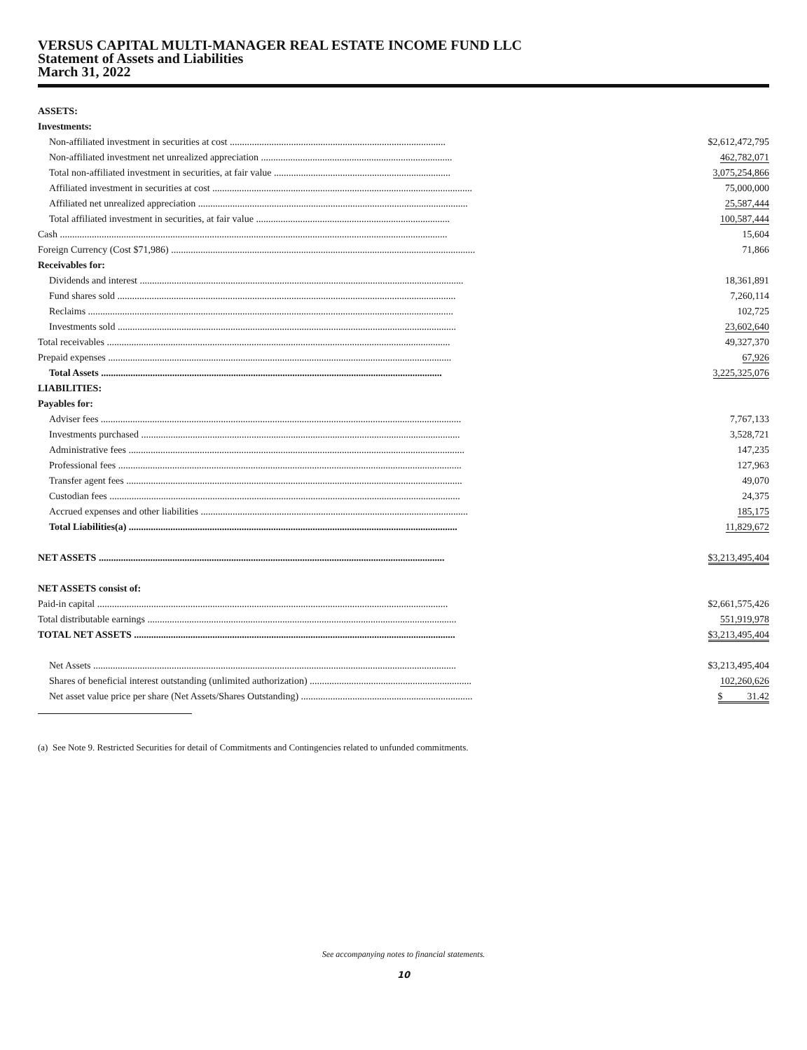VERSUS CAPITAL MULTI-MANAGER REAL ESTATE INCOME FUND LLC
Statement of Assets and Liabilities
March 31, 2022
| ASSETS: | |
| Investments: | |
| Non-affiliated investment in securities at cost ........................................................................................ | $2,612,472,795 |
| Non-affiliated investment net unrealized appreciation .............................................................................. | 462,782,071 |
| Total non-affiliated investment in securities, at fair value ........................................................................ | 3,075,254,866 |
| Affiliated investment in securities at cost .......................................................................................................... | 75,000,000 |
| Affiliated net unrealized appreciation .............................................................................................................. | 25,587,444 |
| Total affiliated investment in securities, at fair value ............................................................................... | 100,587,444 |
| Cash .............................................................................................................................................................. | 15,604 |
| Foreign Currency (Cost $71,986) ............................................................................................................................ | 71,866 |
| Receivables for: | |
| Dividends and interest .................................................................................................................................... | 18,361,891 |
| Fund shares sold .......................................................................................................................................... | 7,260,114 |
| Reclaims ..................................................................................................................................................... | 102,725 |
| Investments sold .......................................................................................................................................... | 23,602,640 |
| Total receivables ............................................................................................................................................ | 49,327,370 |
| Prepaid expenses ............................................................................................................................................ | 67,926 |
| Total Assets ........................................................................................................................................... | 3,225,325,076 |
| LIABILITIES: | |
| Payables for: | |
| Adviser fees ................................................................................................................................................... | 7,767,133 |
| Investments purchased .................................................................................................................................. | 3,528,721 |
| Administrative fees ......................................................................................................................................... | 147,235 |
| Professional fees ............................................................................................................................................ | 127,963 |
| Transfer agent fees ......................................................................................................................................... | 49,070 |
| Custodian fees ............................................................................................................................................... | 24,375 |
| Accrued expenses and other liabilities ............................................................................................................. | 185,175 |
| Total Liabilities(a) ...................................................................................................................................... | 11,829,672 |
| NET ASSETS ............................................................................................................................................. | $3,213,495,404 |
| NET ASSETS consist of: | |
| Paid-in capital ............................................................................................................................................... | $2,661,575,426 |
| Total distributable earnings .............................................................................................................................. | 551,919,978 |
| TOTAL NET ASSETS ................................................................................................................................... | $3,213,495,404 |
| Net Assets .................................................................................................................................................... | $3,213,495,404 |
| Shares of beneficial interest outstanding (unlimited authorization) .................................................................. | 102,260,626 |
| Net asset value price per share (Net Assets/Shares Outstanding) ...................................................................... | $ 31.42 |
(a) See Note 9. Restricted Securities for detail of Commitments and Contingencies related to unfunded commitments.
See accompanying notes to financial statements.
10